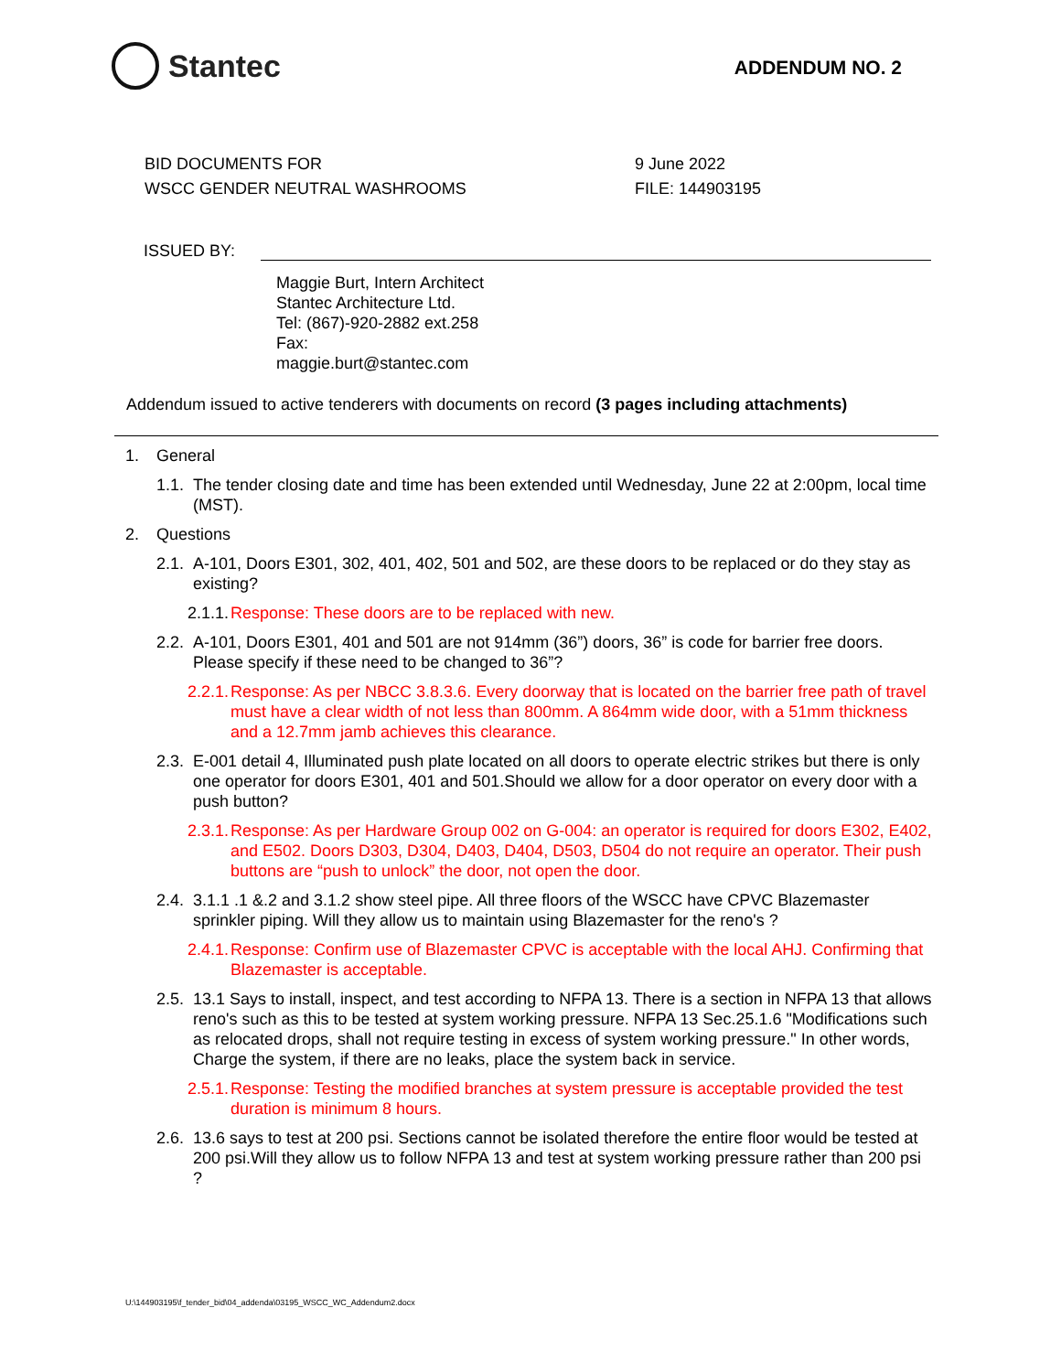Stantec
ADDENDUM NO. 2
BID DOCUMENTS FOR
WSCC GENDER NEUTRAL WASHROOMS
9 June 2022
FILE: 144903195
ISSUED BY:
Maggie Burt, Intern Architect
Stantec Architecture Ltd.
Tel: (867)-920-2882 ext.258
Fax:
maggie.burt@stantec.com
Addendum issued to active tenderers with documents on record (3 pages including attachments)
1. General
1.1. The tender closing date and time has been extended until Wednesday, June 22 at 2:00pm, local time (MST).
2. Questions
2.1. A-101, Doors E301, 302, 401, 402, 501 and 502, are these doors to be replaced or do they stay as existing?
2.1.1. Response: These doors are to be replaced with new.
2.2. A-101, Doors E301, 401 and 501 are not 914mm (36”) doors, 36” is code for barrier free doors. Please specify if these need to be changed to 36”?
2.2.1. Response: As per NBCC 3.8.3.6. Every doorway that is located on the barrier free path of travel must have a clear width of not less than 800mm. A 864mm wide door, with a 51mm thickness and a 12.7mm jamb achieves this clearance.
2.3. E-001 detail 4, Illuminated push plate located on all doors to operate electric strikes but there is only one operator for doors E301, 401 and 501.Should we allow for a door operator on every door with a push button?
2.3.1. Response: As per Hardware Group 002 on G-004: an operator is required for doors E302, E402, and E502. Doors D303, D304, D403, D404, D503, D504 do not require an operator. Their push buttons are “push to unlock” the door, not open the door.
2.4. 3.1.1 .1 &.2 and 3.1.2 show steel pipe. All three floors of the WSCC have CPVC Blazemaster sprinkler piping. Will they allow us to maintain using Blazemaster for the reno's ?
2.4.1. Response: Confirm use of Blazemaster CPVC is acceptable with the local AHJ. Confirming that Blazemaster is acceptable.
2.5. 13.1 Says to install, inspect, and test according to NFPA 13. There is a section in NFPA 13 that allows reno's such as this to be tested at system working pressure. NFPA 13 Sec.25.1.6 "Modifications such as relocated drops, shall not require testing in excess of system working pressure." In other words, Charge the system, if there are no leaks, place the system back in service.
2.5.1. Response: Testing the modified branches at system pressure is acceptable provided the test duration is minimum 8 hours.
2.6. 13.6 says to test at 200 psi. Sections cannot be isolated therefore the entire floor would be tested at 200 psi.Will they allow us to follow NFPA 13 and test at system working pressure rather than 200 psi ?
U:\144903195\f_tender_bid\04_addenda\03195_WSCC_WC_Addendum2.docx